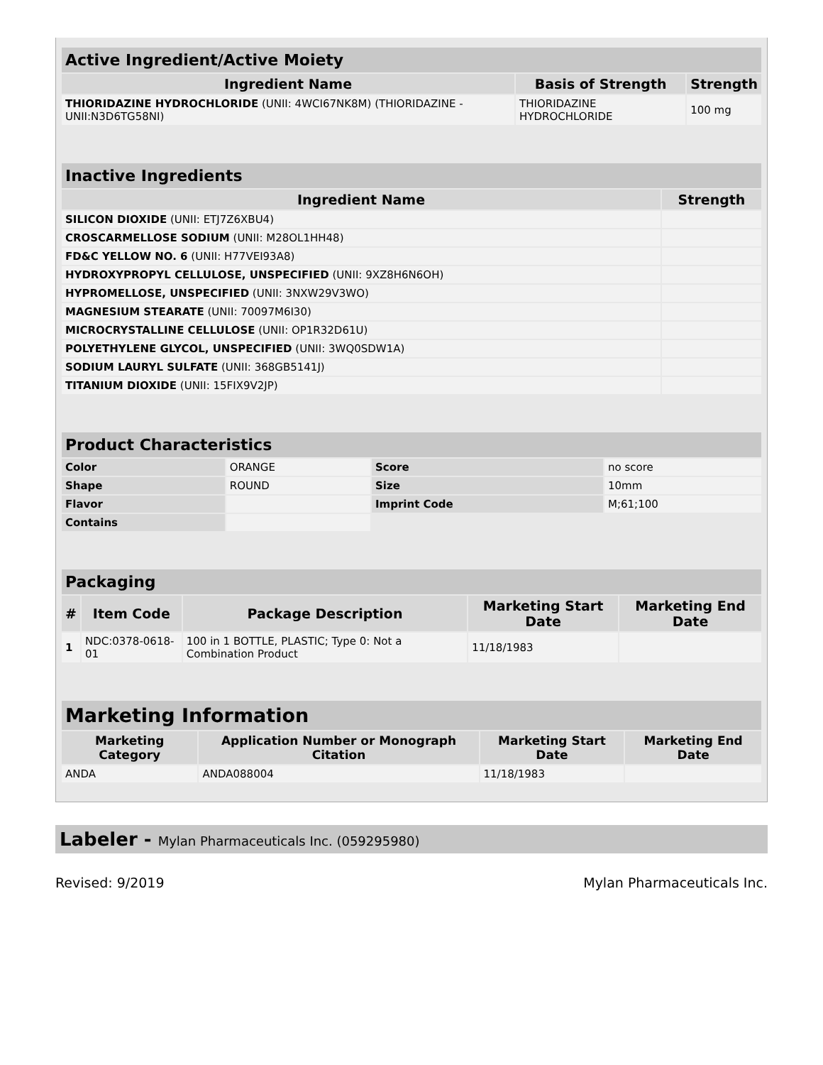| Active Ingredient/Active Moiety | | |
| --- | --- | --- |
| Ingredient Name | Basis of Strength | Strength |
| THIORIDAZINE HYDROCHLORIDE (UNII: 4WCI67NK8M) (THIORIDAZINE - UNII:N3D6TG58NI) | THIORIDAZINE HYDROCHLORIDE | 100 mg |
| Inactive Ingredients | |
| --- | --- |
| Ingredient Name | Strength |
| SILICON DIOXIDE (UNII: ETJ7Z6XBU4) | |
| CROSCARMELLOSE SODIUM (UNII: M28OL1HH48) | |
| FD&C YELLOW NO. 6 (UNII: H77VEI93A8) | |
| HYDROXYPROPYL CELLULOSE, UNSPECIFIED (UNII: 9XZ8H6N6OH) | |
| HYPROMELLOSE, UNSPECIFIED (UNII: 3NXW29V3WO) | |
| MAGNESIUM STEARATE (UNII: 70097M6I30) | |
| MICROCRYSTALLINE CELLULOSE (UNII: OP1R32D61U) | |
| POLYETHYLENE GLYCOL, UNSPECIFIED (UNII: 3WQ0SDW1A) | |
| SODIUM LAURYL SULFATE (UNII: 368GB5141J) | |
| TITANIUM DIOXIDE (UNII: 15FIX9V2JP) | |
| Product Characteristics | | | |
| --- | --- | --- | --- |
| Color | ORANGE | Score | no score |
| Shape | ROUND | Size | 10mm |
| Flavor | | Imprint Code | M;61;100 |
| Contains | | | |
| Packaging | | | | |
| --- | --- | --- | --- | --- |
| # | Item Code | Package Description | Marketing Start Date | Marketing End Date |
| 1 | NDC:0378-0618-01 | 100 in 1 BOTTLE, PLASTIC; Type 0: Not a Combination Product | 11/18/1983 | |
| Marketing Information | | | |
| --- | --- | --- | --- |
| Marketing Category | Application Number or Monograph Citation | Marketing Start Date | Marketing End Date |
| ANDA | ANDA088004 | 11/18/1983 | |
Labeler - Mylan Pharmaceuticals Inc. (059295980)
Revised: 9/2019 Mylan Pharmaceuticals Inc.